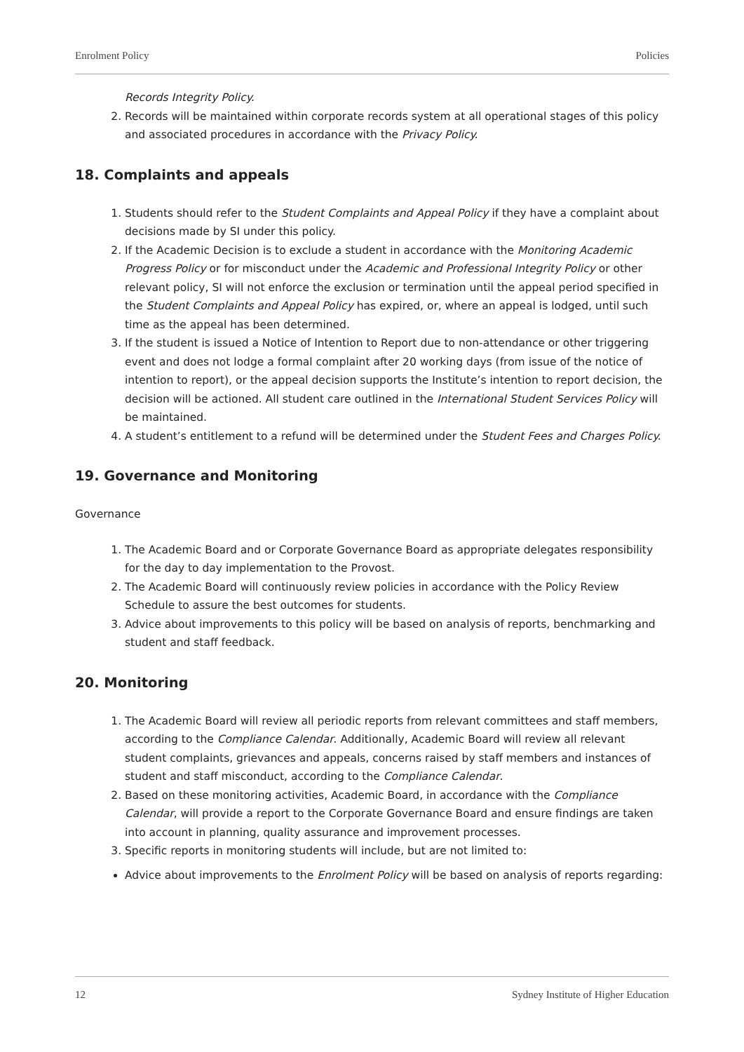Enrolment Policy Policies
Records Integrity Policy.
2. Records will be maintained within corporate records system at all operational stages of this policy and associated procedures in accordance with the Privacy Policy.
18. Complaints and appeals
1. Students should refer to the Student Complaints and Appeal Policy if they have a complaint about decisions made by SI under this policy.
2. If the Academic Decision is to exclude a student in accordance with the Monitoring Academic Progress Policy or for misconduct under the Academic and Professional Integrity Policy or other relevant policy, SI will not enforce the exclusion or termination until the appeal period specified in the Student Complaints and Appeal Policy has expired, or, where an appeal is lodged, until such time as the appeal has been determined.
3. If the student is issued a Notice of Intention to Report due to non-attendance or other triggering event and does not lodge a formal complaint after 20 working days (from issue of the notice of intention to report), or the appeal decision supports the Institute’s intention to report decision, the decision will be actioned. All student care outlined in the International Student Services Policy will be maintained.
4. A student’s entitlement to a refund will be determined under the Student Fees and Charges Policy.
19. Governance and Monitoring
Governance
1. The Academic Board and or Corporate Governance Board as appropriate delegates responsibility for the day to day implementation to the Provost.
2. The Academic Board will continuously review policies in accordance with the Policy Review Schedule to assure the best outcomes for students.
3. Advice about improvements to this policy will be based on analysis of reports, benchmarking and student and staff feedback.
20. Monitoring
1. The Academic Board will review all periodic reports from relevant committees and staff members, according to the Compliance Calendar. Additionally, Academic Board will review all relevant student complaints, grievances and appeals, concerns raised by staff members and instances of student and staff misconduct, according to the Compliance Calendar.
2. Based on these monitoring activities, Academic Board, in accordance with the Compliance Calendar, will provide a report to the Corporate Governance Board and ensure findings are taken into account in planning, quality assurance and improvement processes.
3. Specific reports in monitoring students will include, but are not limited to:
Advice about improvements to the Enrolment Policy will be based on analysis of reports regarding:
12 Sydney Institute of Higher Education